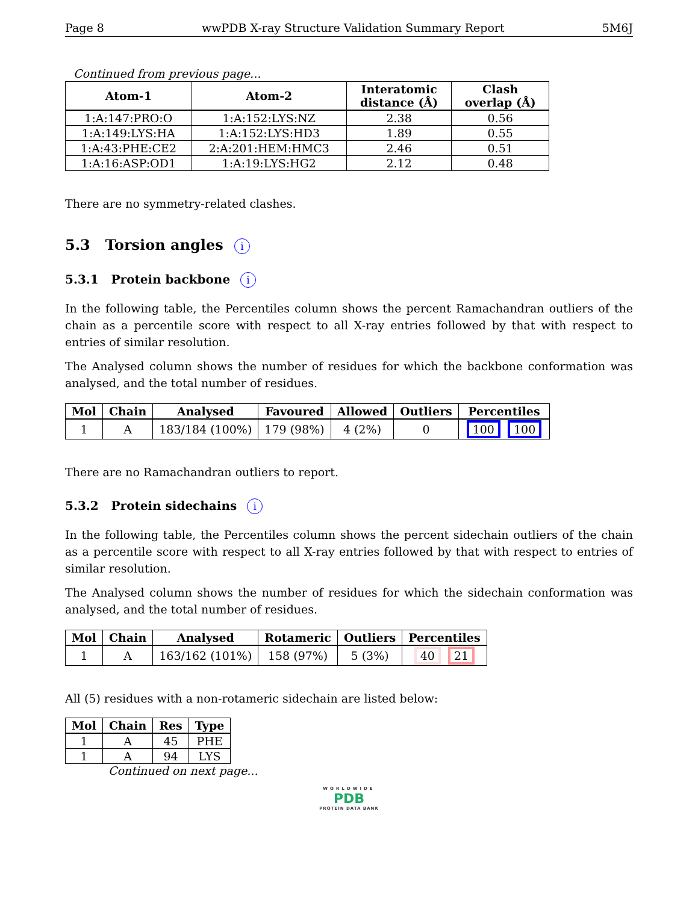Page 8 wwPDB X-ray Structure Validation Summary Report 5M6J
Continued from previous page...
| Atom-1 | Atom-2 | Interatomic distance (Å) | Clash overlap (Å) |
| --- | --- | --- | --- |
| 1:A:147:PRO:O | 1:A:152:LYS:NZ | 2.38 | 0.56 |
| 1:A:149:LYS:HA | 1:A:152:LYS:HD3 | 1.89 | 0.55 |
| 1:A:43:PHE:CE2 | 2:A:201:HEM:HMC3 | 2.46 | 0.51 |
| 1:A:16:ASP:OD1 | 1:A:19:LYS:HG2 | 2.12 | 0.48 |
There are no symmetry-related clashes.
5.3 Torsion angles i
5.3.1 Protein backbone i
In the following table, the Percentiles column shows the percent Ramachandran outliers of the chain as a percentile score with respect to all X-ray entries followed by that with respect to entries of similar resolution.
The Analysed column shows the number of residues for which the backbone conformation was analysed, and the total number of residues.
| Mol | Chain | Analysed | Favoured | Allowed | Outliers | Percentiles |
| --- | --- | --- | --- | --- | --- | --- |
| 1 | A | 183/184 (100%) | 179 (98%) | 4 (2%) | 0 | 100 100 |
There are no Ramachandran outliers to report.
5.3.2 Protein sidechains i
In the following table, the Percentiles column shows the percent sidechain outliers of the chain as a percentile score with respect to all X-ray entries followed by that with respect to entries of similar resolution.
The Analysed column shows the number of residues for which the sidechain conformation was analysed, and the total number of residues.
| Mol | Chain | Analysed | Rotameric | Outliers | Percentiles |
| --- | --- | --- | --- | --- | --- |
| 1 | A | 163/162 (101%) | 158 (97%) | 5 (3%) | 40 21 |
All (5) residues with a non-rotameric sidechain are listed below:
| Mol | Chain | Res | Type |
| --- | --- | --- | --- |
| 1 | A | 45 | PHE |
| 1 | A | 94 | LYS |
Continued on next page...
WORLDWIDE
PDB
PROTEIN DATA BANK